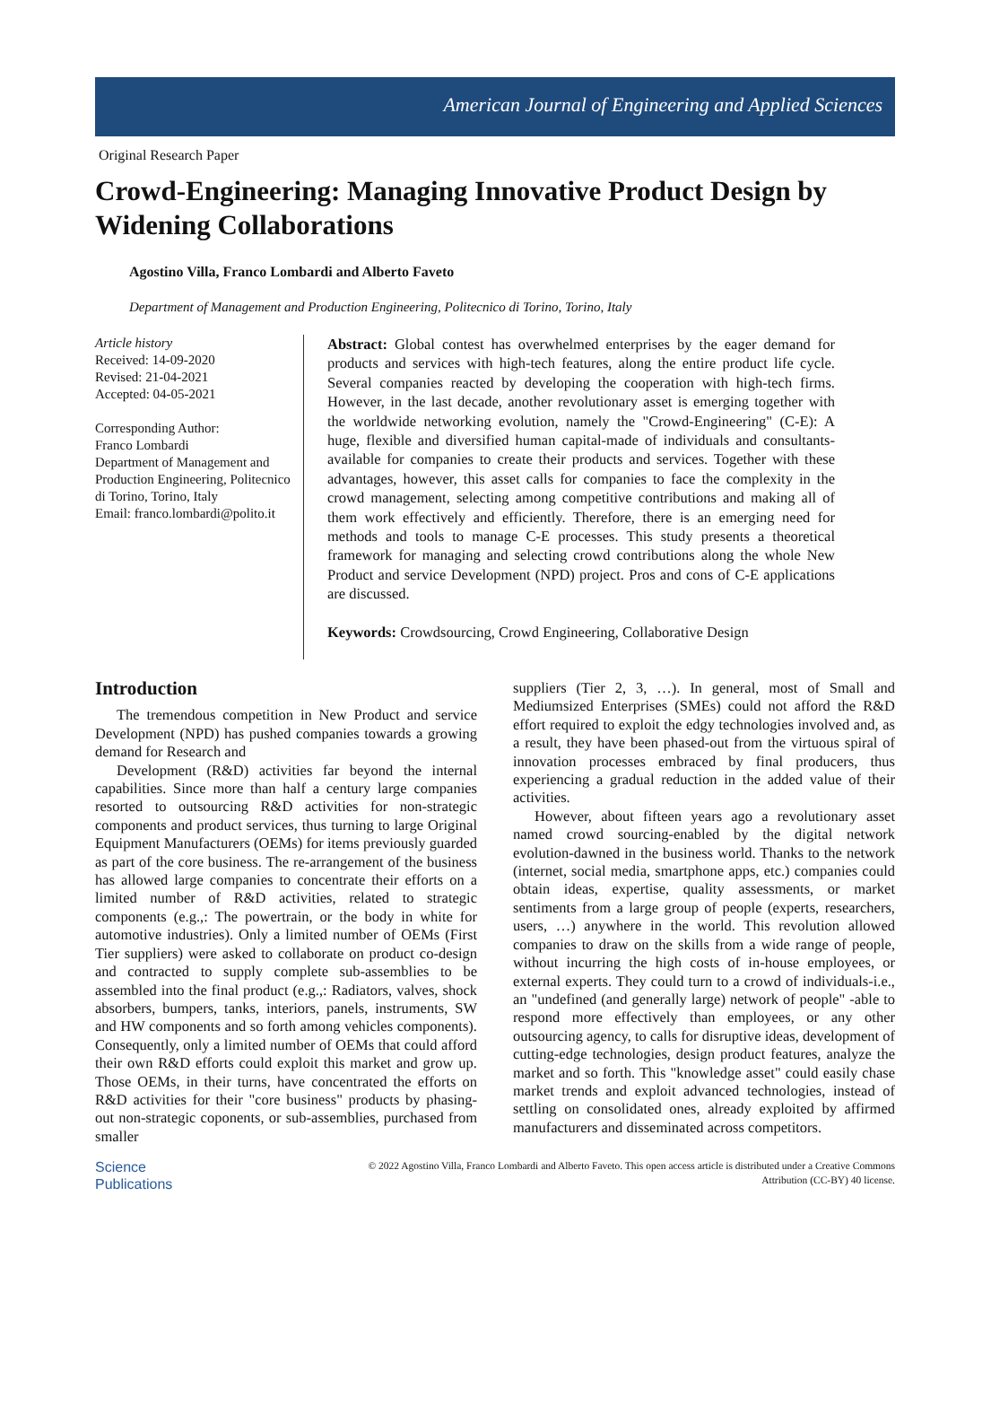American Journal of Engineering and Applied Sciences
Original Research Paper
Crowd-Engineering: Managing Innovative Product Design by Widening Collaborations
Agostino Villa, Franco Lombardi and Alberto Faveto
Department of Management and Production Engineering, Politecnico di Torino, Torino, Italy
Article history
Received: 14-09-2020
Revised: 21-04-2021
Accepted: 04-05-2021
Corresponding Author:
Franco Lombardi
Department of Management and Production Engineering, Politecnico di Torino, Torino, Italy
Email: franco.lombardi@polito.it
Abstract: Global contest has overwhelmed enterprises by the eager demand for products and services with high-tech features, along the entire product life cycle. Several companies reacted by developing the cooperation with high-tech firms. However, in the last decade, another revolutionary asset is emerging together with the worldwide networking evolution, namely the "Crowd-Engineering" (C-E): A huge, flexible and diversified human capital-made of individuals and consultants-available for companies to create their products and services. Together with these advantages, however, this asset calls for companies to face the complexity in the crowd management, selecting among competitive contributions and making all of them work effectively and efficiently. Therefore, there is an emerging need for methods and tools to manage C-E processes. This study presents a theoretical framework for managing and selecting crowd contributions along the whole New Product and service Development (NPD) project. Pros and cons of C-E applications are discussed.
Keywords: Crowdsourcing, Crowd Engineering, Collaborative Design
Introduction
The tremendous competition in New Product and service Development (NPD) has pushed companies towards a growing demand for Research and
Development (R&D) activities far beyond the internal capabilities. Since more than half a century large companies resorted to outsourcing R&D activities for non-strategic components and product services, thus turning to large Original Equipment Manufacturers (OEMs) for items previously guarded as part of the core business. The re-arrangement of the business has allowed large companies to concentrate their efforts on a limited number of R&D activities, related to strategic components (e.g.,: The powertrain, or the body in white for automotive industries). Only a limited number of OEMs (First Tier suppliers) were asked to collaborate on product co-design and contracted to supply complete sub-assemblies to be assembled into the final product (e.g.,: Radiators, valves, shock absorbers, bumpers, tanks, interiors, panels, instruments, SW and HW components and so forth among vehicles components). Consequently, only a limited number of OEMs that could afford their own R&D efforts could exploit this market and grow up. Those OEMs, in their turns, have concentrated the efforts on R&D activities for their "core business" products by phasing-out non-strategic coponents, or sub-assemblies, purchased from smaller
suppliers (Tier 2, 3, …). In general, most of Small and Mediumsized Enterprises (SMEs) could not afford the R&D effort required to exploit the edgy technologies involved and, as a result, they have been phased-out from the virtuous spiral of innovation processes embraced by final producers, thus experiencing a gradual reduction in the added value of their activities.
However, about fifteen years ago a revolutionary asset named crowd sourcing-enabled by the digital network evolution-dawned in the business world. Thanks to the network (internet, social media, smartphone apps, etc.) companies could obtain ideas, expertise, quality assessments, or market sentiments from a large group of people (experts, researchers, users, …) anywhere in the world. This revolution allowed companies to draw on the skills from a wide range of people, without incurring the high costs of in-house employees, or external experts. They could turn to a crowd of individuals-i.e., an "undefined (and generally large) network of people" -able to respond more effectively than employees, or any other outsourcing agency, to calls for disruptive ideas, development of cutting-edge technologies, design product features, analyze the market and so forth. This "knowledge asset" could easily chase market trends and exploit advanced technologies, instead of settling on consolidated ones, already exploited by affirmed manufacturers and disseminated across competitors.
Science
Publications
© 2022 Agostino Villa, Franco Lombardi and Alberto Faveto. This open access article is distributed under a Creative Commons Attribution (CC-BY) 40 license.